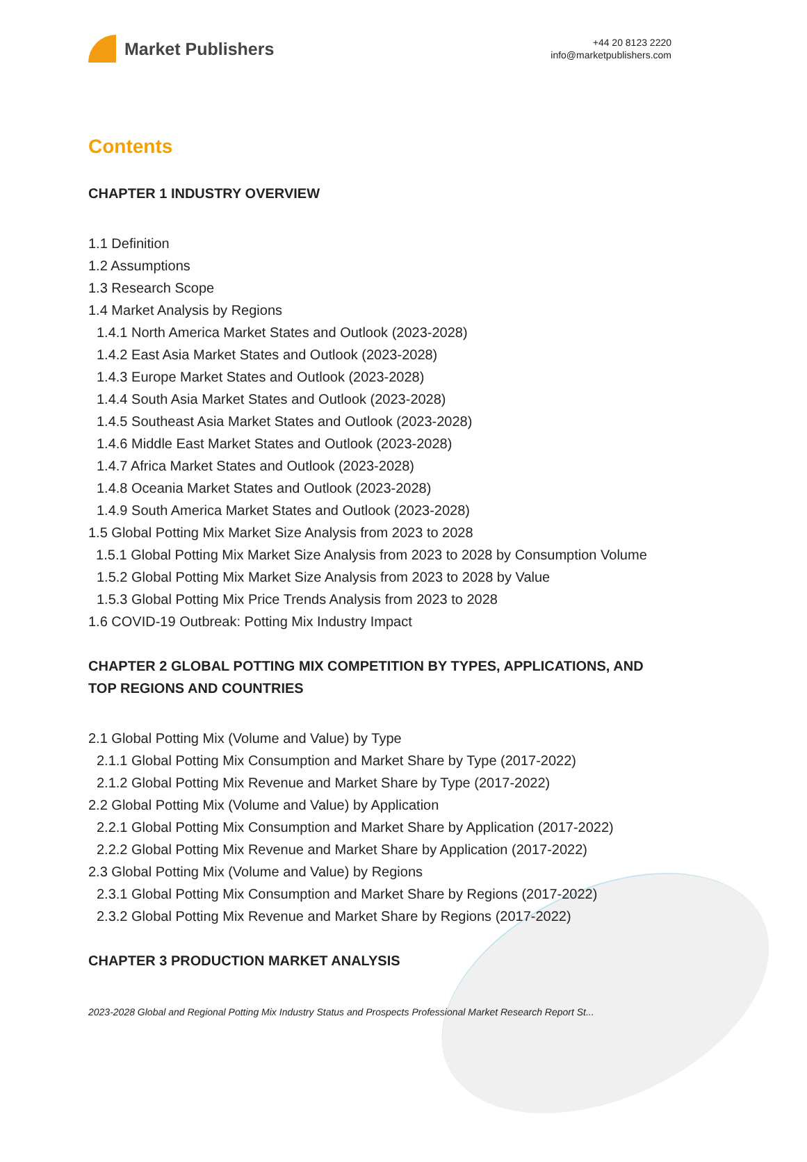Market Publishers
+44 20 8123 2220
info@marketpublishers.com
Contents
CHAPTER 1 INDUSTRY OVERVIEW
1.1 Definition
1.2 Assumptions
1.3 Research Scope
1.4 Market Analysis by Regions
1.4.1 North America Market States and Outlook (2023-2028)
1.4.2 East Asia Market States and Outlook (2023-2028)
1.4.3 Europe Market States and Outlook (2023-2028)
1.4.4 South Asia Market States and Outlook (2023-2028)
1.4.5 Southeast Asia Market States and Outlook (2023-2028)
1.4.6 Middle East Market States and Outlook (2023-2028)
1.4.7 Africa Market States and Outlook (2023-2028)
1.4.8 Oceania Market States and Outlook (2023-2028)
1.4.9 South America Market States and Outlook (2023-2028)
1.5 Global Potting Mix Market Size Analysis from 2023 to 2028
1.5.1 Global Potting Mix Market Size Analysis from 2023 to 2028 by Consumption Volume
1.5.2 Global Potting Mix Market Size Analysis from 2023 to 2028 by Value
1.5.3 Global Potting Mix Price Trends Analysis from 2023 to 2028
1.6 COVID-19 Outbreak: Potting Mix Industry Impact
CHAPTER 2 GLOBAL POTTING MIX COMPETITION BY TYPES, APPLICATIONS, AND TOP REGIONS AND COUNTRIES
2.1 Global Potting Mix (Volume and Value) by Type
2.1.1 Global Potting Mix Consumption and Market Share by Type (2017-2022)
2.1.2 Global Potting Mix Revenue and Market Share by Type (2017-2022)
2.2 Global Potting Mix (Volume and Value) by Application
2.2.1 Global Potting Mix Consumption and Market Share by Application (2017-2022)
2.2.2 Global Potting Mix Revenue and Market Share by Application (2017-2022)
2.3 Global Potting Mix (Volume and Value) by Regions
2.3.1 Global Potting Mix Consumption and Market Share by Regions (2017-2022)
2.3.2 Global Potting Mix Revenue and Market Share by Regions (2017-2022)
CHAPTER 3 PRODUCTION MARKET ANALYSIS
2023-2028 Global and Regional Potting Mix Industry Status and Prospects Professional Market Research Report St...